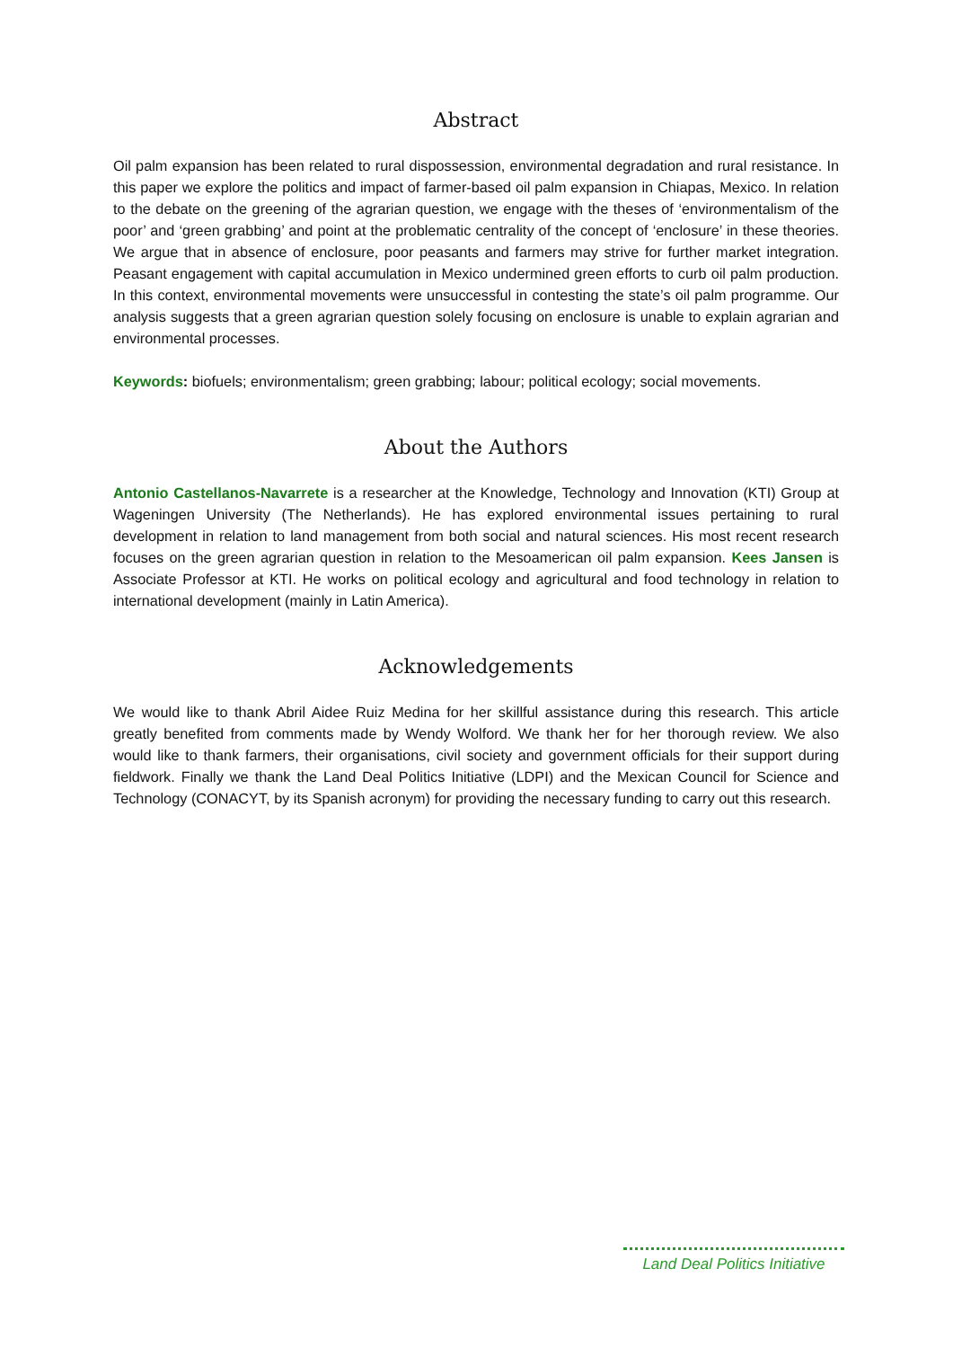Abstract
Oil palm expansion has been related to rural dispossession, environmental degradation and rural resistance. In this paper we explore the politics and impact of farmer-based oil palm expansion in Chiapas, Mexico. In relation to the debate on the greening of the agrarian question, we engage with the theses of ‘environmentalism of the poor’ and ‘green grabbing’ and point at the problematic centrality of the concept of ‘enclosure’ in these theories. We argue that in absence of enclosure, poor peasants and farmers may strive for further market integration. Peasant engagement with capital accumulation in Mexico undermined green efforts to curb oil palm production. In this context, environmental movements were unsuccessful in contesting the state’s oil palm programme. Our analysis suggests that a green agrarian question solely focusing on enclosure is unable to explain agrarian and environmental processes.
Keywords: biofuels; environmentalism; green grabbing; labour; political ecology; social movements.
About the Authors
Antonio Castellanos-Navarrete is a researcher at the Knowledge, Technology and Innovation (KTI) Group at Wageningen University (The Netherlands). He has explored environmental issues pertaining to rural development in relation to land management from both social and natural sciences. His most recent research focuses on the green agrarian question in relation to the Mesoamerican oil palm expansion. Kees Jansen is Associate Professor at KTI. He works on political ecology and agricultural and food technology in relation to international development (mainly in Latin America).
Acknowledgements
We would like to thank Abril Aidee Ruiz Medina for her skillful assistance during this research. This article greatly benefited from comments made by Wendy Wolford. We thank her for her thorough review. We also would like to thank farmers, their organisations, civil society and government officials for their support during fieldwork. Finally we thank the Land Deal Politics Initiative (LDPI) and the Mexican Council for Science and Technology (CONACYT, by its Spanish acronym) for providing the necessary funding to carry out this research.
Land Deal Politics Initiative